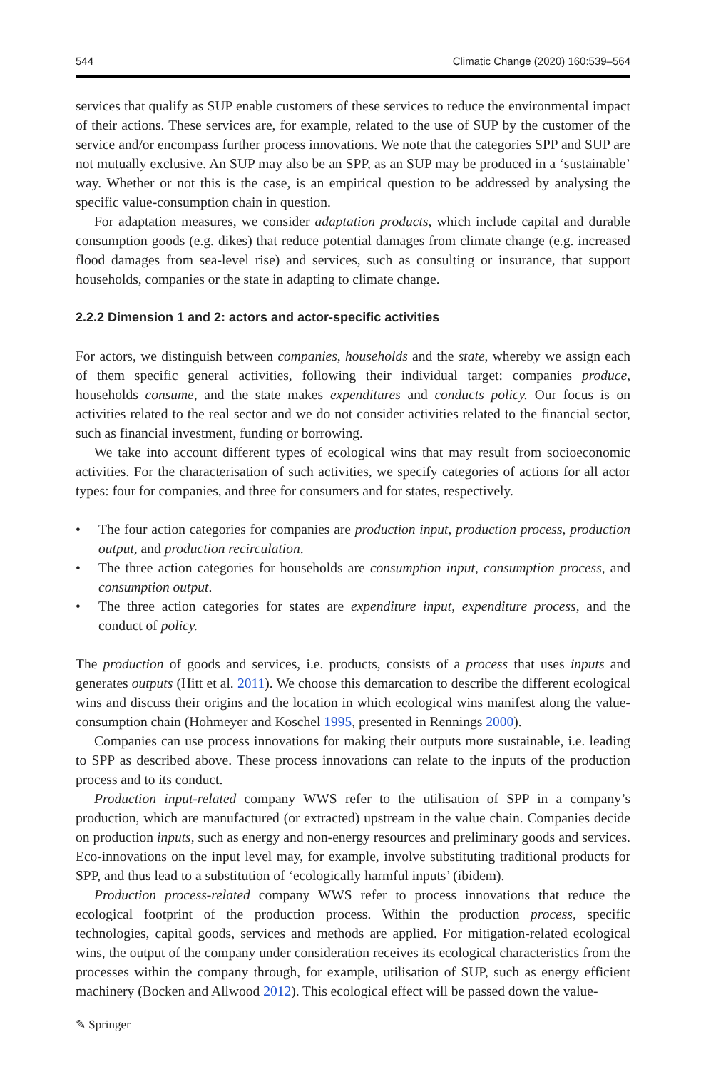544 Climatic Change (2020) 160:539–564
services that qualify as SUP enable customers of these services to reduce the environmental impact of their actions. These services are, for example, related to the use of SUP by the customer of the service and/or encompass further process innovations. We note that the categories SPP and SUP are not mutually exclusive. An SUP may also be an SPP, as an SUP may be produced in a ‘sustainable’ way. Whether or not this is the case, is an empirical question to be addressed by analysing the specific value-consumption chain in question.
For adaptation measures, we consider adaptation products, which include capital and durable consumption goods (e.g. dikes) that reduce potential damages from climate change (e.g. increased flood damages from sea-level rise) and services, such as consulting or insurance, that support households, companies or the state in adapting to climate change.
2.2.2 Dimension 1 and 2: actors and actor-specific activities
For actors, we distinguish between companies, households and the state, whereby we assign each of them specific general activities, following their individual target: companies produce, households consume, and the state makes expenditures and conducts policy. Our focus is on activities related to the real sector and we do not consider activities related to the financial sector, such as financial investment, funding or borrowing.
We take into account different types of ecological wins that may result from socioeconomic activities. For the characterisation of such activities, we specify categories of actions for all actor types: four for companies, and three for consumers and for states, respectively.
• The four action categories for companies are production input, production process, production output, and production recirculation.
• The three action categories for households are consumption input, consumption process, and consumption output.
• The three action categories for states are expenditure input, expenditure process, and the conduct of policy.
The production of goods and services, i.e. products, consists of a process that uses inputs and generates outputs (Hitt et al. 2011). We choose this demarcation to describe the different ecological wins and discuss their origins and the location in which ecological wins manifest along the value-consumption chain (Hohmeyer and Koschel 1995, presented in Rennings 2000).
Companies can use process innovations for making their outputs more sustainable, i.e. leading to SPP as described above. These process innovations can relate to the inputs of the production process and to its conduct.
Production input-related company WWS refer to the utilisation of SPP in a company’s production, which are manufactured (or extracted) upstream in the value chain. Companies decide on production inputs, such as energy and non-energy resources and preliminary goods and services. Eco-innovations on the input level may, for example, involve substituting traditional products for SPP, and thus lead to a substitution of ‘ecologically harmful inputs’ (ibidem).
Production process-related company WWS refer to process innovations that reduce the ecological footprint of the production process. Within the production process, specific technologies, capital goods, services and methods are applied. For mitigation-related ecological wins, the output of the company under consideration receives its ecological characteristics from the processes within the company through, for example, utilisation of SUP, such as energy efficient machinery (Bocken and Allwood 2012). This ecological effect will be passed down the value-
✎ Springer